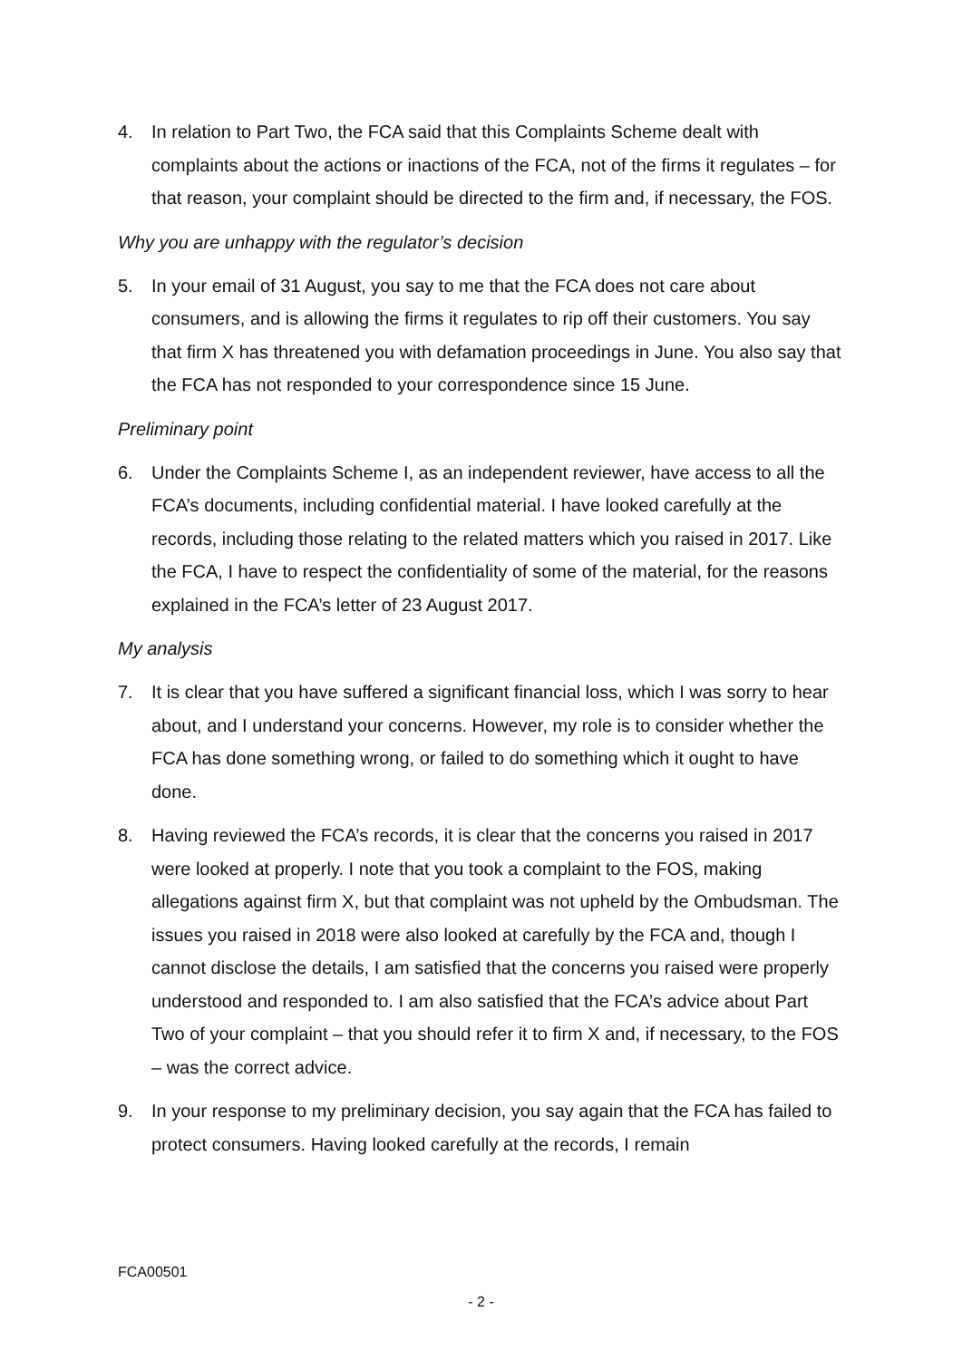4. In relation to Part Two, the FCA said that this Complaints Scheme dealt with complaints about the actions or inactions of the FCA, not of the firms it regulates – for that reason, your complaint should be directed to the firm and, if necessary, the FOS.
Why you are unhappy with the regulator’s decision
5. In your email of 31 August, you say to me that the FCA does not care about consumers, and is allowing the firms it regulates to rip off their customers. You say that firm X has threatened you with defamation proceedings in June. You also say that the FCA has not responded to your correspondence since 15 June.
Preliminary point
6. Under the Complaints Scheme I, as an independent reviewer, have access to all the FCA’s documents, including confidential material. I have looked carefully at the records, including those relating to the related matters which you raised in 2017. Like the FCA, I have to respect the confidentiality of some of the material, for the reasons explained in the FCA’s letter of 23 August 2017.
My analysis
7. It is clear that you have suffered a significant financial loss, which I was sorry to hear about, and I understand your concerns. However, my role is to consider whether the FCA has done something wrong, or failed to do something which it ought to have done.
8. Having reviewed the FCA’s records, it is clear that the concerns you raised in 2017 were looked at properly. I note that you took a complaint to the FOS, making allegations against firm X, but that complaint was not upheld by the Ombudsman. The issues you raised in 2018 were also looked at carefully by the FCA and, though I cannot disclose the details, I am satisfied that the concerns you raised were properly understood and responded to. I am also satisfied that the FCA’s advice about Part Two of your complaint – that you should refer it to firm X and, if necessary, to the FOS – was the correct advice.
9. In your response to my preliminary decision, you say again that the FCA has failed to protect consumers. Having looked carefully at the records, I remain
FCA00501
- 2 -